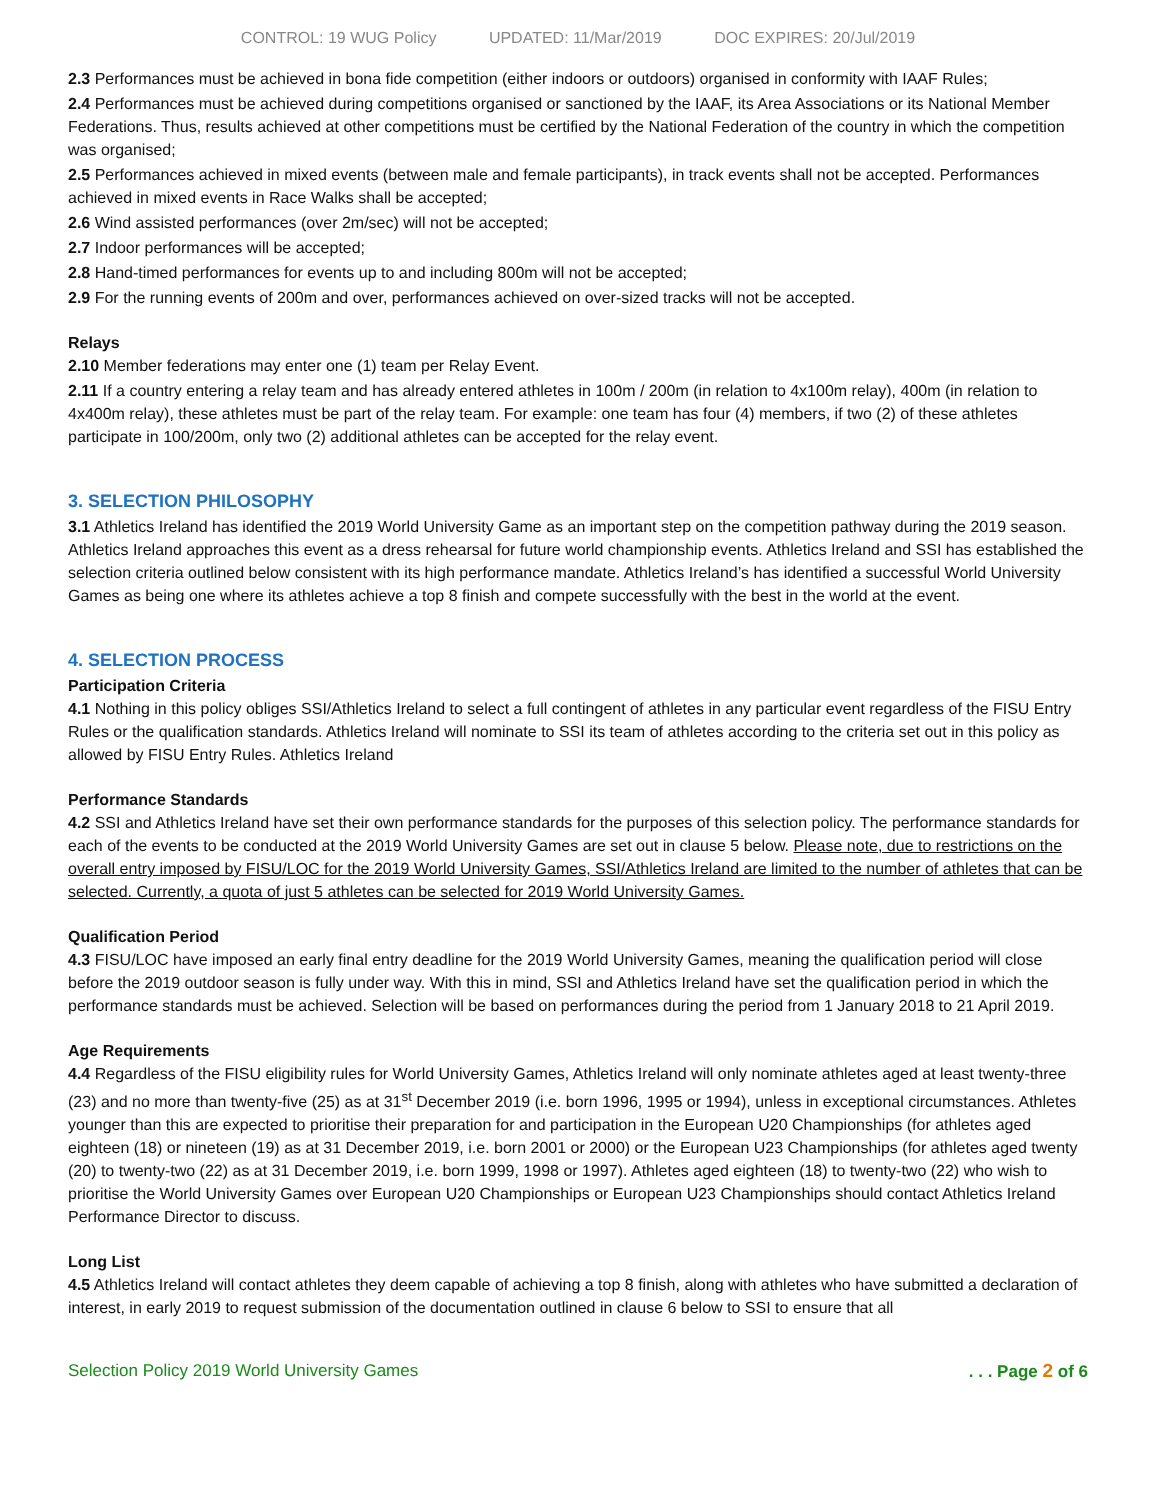CONTROL: 19 WUG Policy UPDATED: 11/Mar/2019 DOC EXPIRES: 20/Jul/2019
2.3 Performances must be achieved in bona fide competition (either indoors or outdoors) organised in conformity with IAAF Rules;
2.4 Performances must be achieved during competitions organised or sanctioned by the IAAF, its Area Associations or its National Member Federations. Thus, results achieved at other competitions must be certified by the National Federation of the country in which the competition was organised;
2.5 Performances achieved in mixed events (between male and female participants), in track events shall not be accepted. Performances achieved in mixed events in Race Walks shall be accepted;
2.6 Wind assisted performances (over 2m/sec) will not be accepted;
2.7 Indoor performances will be accepted;
2.8 Hand-timed performances for events up to and including 800m will not be accepted;
2.9 For the running events of 200m and over, performances achieved on over-sized tracks will not be accepted.
Relays
2.10 Member federations may enter one (1) team per Relay Event.
2.11 If a country entering a relay team and has already entered athletes in 100m / 200m (in relation to 4x100m relay), 400m (in relation to 4x400m relay), these athletes must be part of the relay team. For example: one team has four (4) members, if two (2) of these athletes participate in 100/200m, only two (2) additional athletes can be accepted for the relay event.
3. SELECTION PHILOSOPHY
3.1 Athletics Ireland has identified the 2019 World University Game as an important step on the competition pathway during the 2019 season. Athletics Ireland approaches this event as a dress rehearsal for future world championship events. Athletics Ireland and SSI has established the selection criteria outlined below consistent with its high performance mandate. Athletics Ireland’s has identified a successful World University Games as being one where its athletes achieve a top 8 finish and compete successfully with the best in the world at the event.
4. SELECTION PROCESS
Participation Criteria
4.1 Nothing in this policy obliges SSI/Athletics Ireland to select a full contingent of athletes in any particular event regardless of the FISU Entry Rules or the qualification standards. Athletics Ireland will nominate to SSI its team of athletes according to the criteria set out in this policy as allowed by FISU Entry Rules. Athletics Ireland
Performance Standards
4.2 SSI and Athletics Ireland have set their own performance standards for the purposes of this selection policy. The performance standards for each of the events to be conducted at the 2019 World University Games are set out in clause 5 below. Please note, due to restrictions on the overall entry imposed by FISU/LOC for the 2019 World University Games, SSI/Athletics Ireland are limited to the number of athletes that can be selected. Currently, a quota of just 5 athletes can be selected for 2019 World University Games.
Qualification Period
4.3 FISU/LOC have imposed an early final entry deadline for the 2019 World University Games, meaning the qualification period will close before the 2019 outdoor season is fully under way. With this in mind, SSI and Athletics Ireland have set the qualification period in which the performance standards must be achieved. Selection will be based on performances during the period from 1 January 2018 to 21 April 2019.
Age Requirements
4.4 Regardless of the FISU eligibility rules for World University Games, Athletics Ireland will only nominate athletes aged at least twenty-three (23) and no more than twenty-five (25) as at 31<sup>st</sup> December 2019 (i.e. born 1996, 1995 or 1994), unless in exceptional circumstances. Athletes younger than this are expected to prioritise their preparation for and participation in the European U20 Championships (for athletes aged eighteen (18) or nineteen (19) as at 31 December 2019, i.e. born 2001 or 2000) or the European U23 Championships (for athletes aged twenty (20) to twenty-two (22) as at 31 December 2019, i.e. born 1999, 1998 or 1997). Athletes aged eighteen (18) to twenty-two (22) who wish to prioritise the World University Games over European U20 Championships or European U23 Championships should contact Athletics Ireland Performance Director to discuss.
Long List
4.5 Athletics Ireland will contact athletes they deem capable of achieving a top 8 finish, along with athletes who have submitted a declaration of interest, in early 2019 to request submission of the documentation outlined in clause 6 below to SSI to ensure that all
Selection Policy 2019 World University Games. . . Page 2 of 6